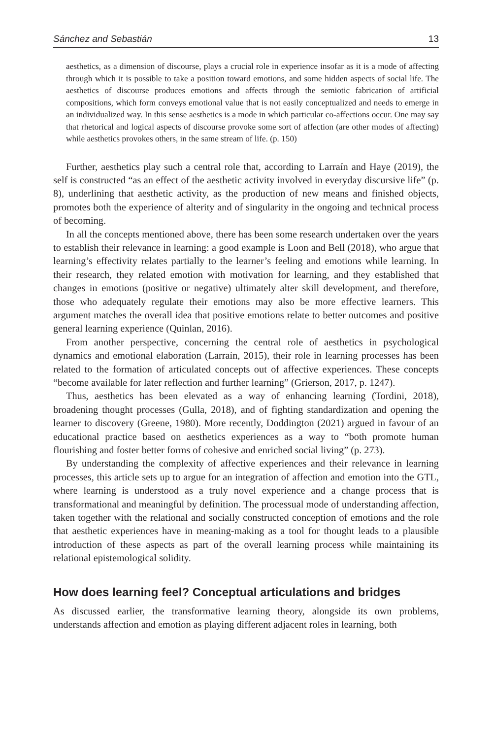Sánchez and Sebastián 13
aesthetics, as a dimension of discourse, plays a crucial role in experience insofar as it is a mode of affecting through which it is possible to take a position toward emotions, and some hidden aspects of social life. The aesthetics of discourse produces emotions and affects through the semiotic fabrication of artificial compositions, which form conveys emotional value that is not easily conceptualized and needs to emerge in an individualized way. In this sense aesthetics is a mode in which particular co-affections occur. One may say that rhetorical and logical aspects of discourse provoke some sort of affection (are other modes of affecting) while aesthetics provokes others, in the same stream of life. (p. 150)
Further, aesthetics play such a central role that, according to Larraín and Haye (2019), the self is constructed “as an effect of the aesthetic activity involved in everyday discursive life” (p. 8), underlining that aesthetic activity, as the production of new means and finished objects, promotes both the experience of alterity and of singularity in the ongoing and technical process of becoming.
In all the concepts mentioned above, there has been some research undertaken over the years to establish their relevance in learning: a good example is Loon and Bell (2018), who argue that learning’s effectivity relates partially to the learner’s feeling and emotions while learning. In their research, they related emotion with motivation for learning, and they established that changes in emotions (positive or negative) ultimately alter skill development, and therefore, those who adequately regulate their emotions may also be more effective learners. This argument matches the overall idea that positive emotions relate to better outcomes and positive general learning experience (Quinlan, 2016).
From another perspective, concerning the central role of aesthetics in psychological dynamics and emotional elaboration (Larraín, 2015), their role in learning processes has been related to the formation of articulated concepts out of affective experiences. These concepts “become available for later reflection and further learning” (Grierson, 2017, p. 1247).
Thus, aesthetics has been elevated as a way of enhancing learning (Tordini, 2018), broadening thought processes (Gulla, 2018), and of fighting standardization and opening the learner to discovery (Greene, 1980). More recently, Doddington (2021) argued in favour of an educational practice based on aesthetics experiences as a way to “both promote human flourishing and foster better forms of cohesive and enriched social living” (p. 273).
By understanding the complexity of affective experiences and their relevance in learning processes, this article sets up to argue for an integration of affection and emotion into the GTL, where learning is understood as a truly novel experience and a change process that is transformational and meaningful by definition. The processual mode of understanding affection, taken together with the relational and socially constructed conception of emotions and the role that aesthetic experiences have in meaning-making as a tool for thought leads to a plausible introduction of these aspects as part of the overall learning process while maintaining its relational epistemological solidity.
How does learning feel? Conceptual articulations and bridges
As discussed earlier, the transformative learning theory, alongside its own problems, understands affection and emotion as playing different adjacent roles in learning, both